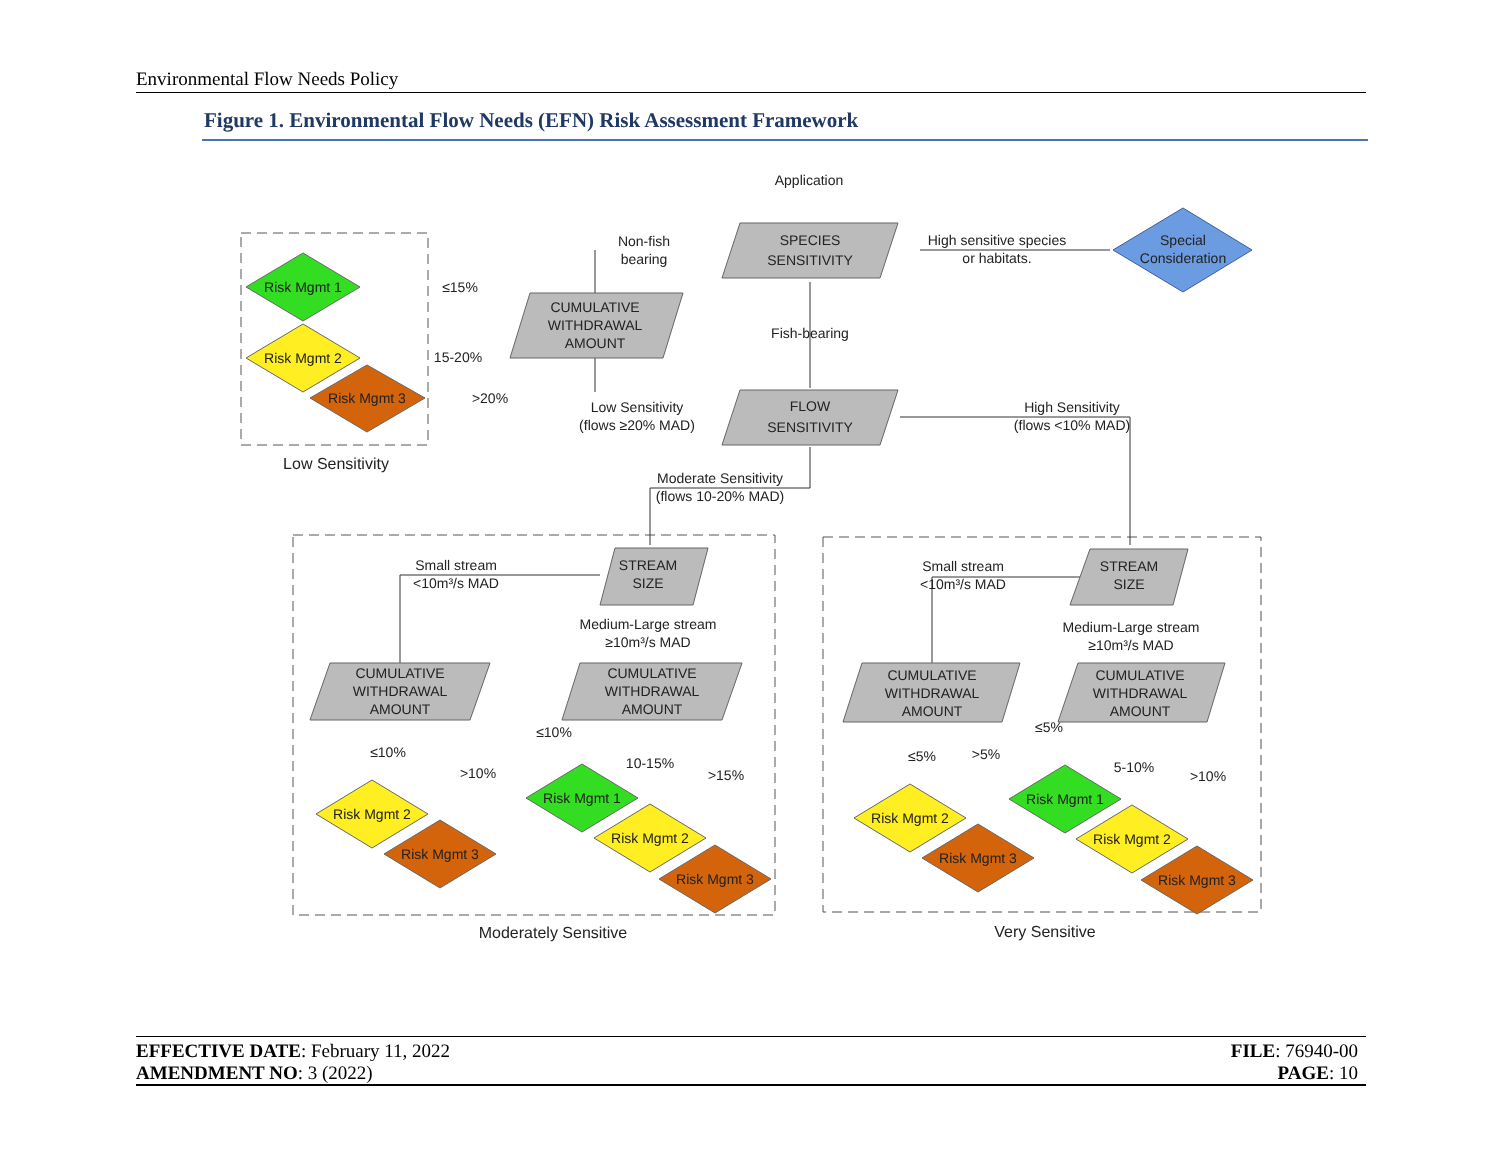Environmental Flow Needs Policy
Figure 1. Environmental Flow Needs (EFN) Risk Assessment Framework
Application
SPECIES
SENSITIVITY
Non-fish
bearing
High sensitive species
or habitats.
Special
Consideration
CUMULATIVE
WITHDRAWAL
AMOUNT
Fish-bearing
FLOW
SENSITIVITY
Low Sensitivity
(flows ≥20% MAD)
High Sensitivity
(flows <10% MAD)
≤15%
15-20%
>20%
Risk Mgmt 1
Risk Mgmt 2
Risk Mgmt 3
Low Sensitivity
Moderate Sensitivity
(flows 10-20% MAD)
Small stream
<10m³/s MAD
STREAM
SIZE
Medium-Large stream
≥10m³/s MAD
CUMULATIVE
WITHDRAWAL
AMOUNT
CUMULATIVE
WITHDRAWAL
AMOUNT
≤10%
>10%
≤10%
10-15%
>15%
Risk Mgmt 2
Risk Mgmt 3
Risk Mgmt 1
Risk Mgmt 2
Risk Mgmt 3
Moderately Sensitive
Small stream
<10m³/s MAD
STREAM
SIZE
Medium-Large stream
≥10m³/s MAD
CUMULATIVE
WITHDRAWAL
AMOUNT
CUMULATIVE
WITHDRAWAL
AMOUNT
≤5%
>5%
≤5%
5-10%
>10%
Risk Mgmt 2
Risk Mgmt 3
Risk Mgmt 1
Risk Mgmt 2
Risk Mgmt 3
Very Sensitive
EFFECTIVE DATE: February 11, 2022
AMENDMENT NO: 3 (2022)
FILE: 76940-00
PAGE: 10